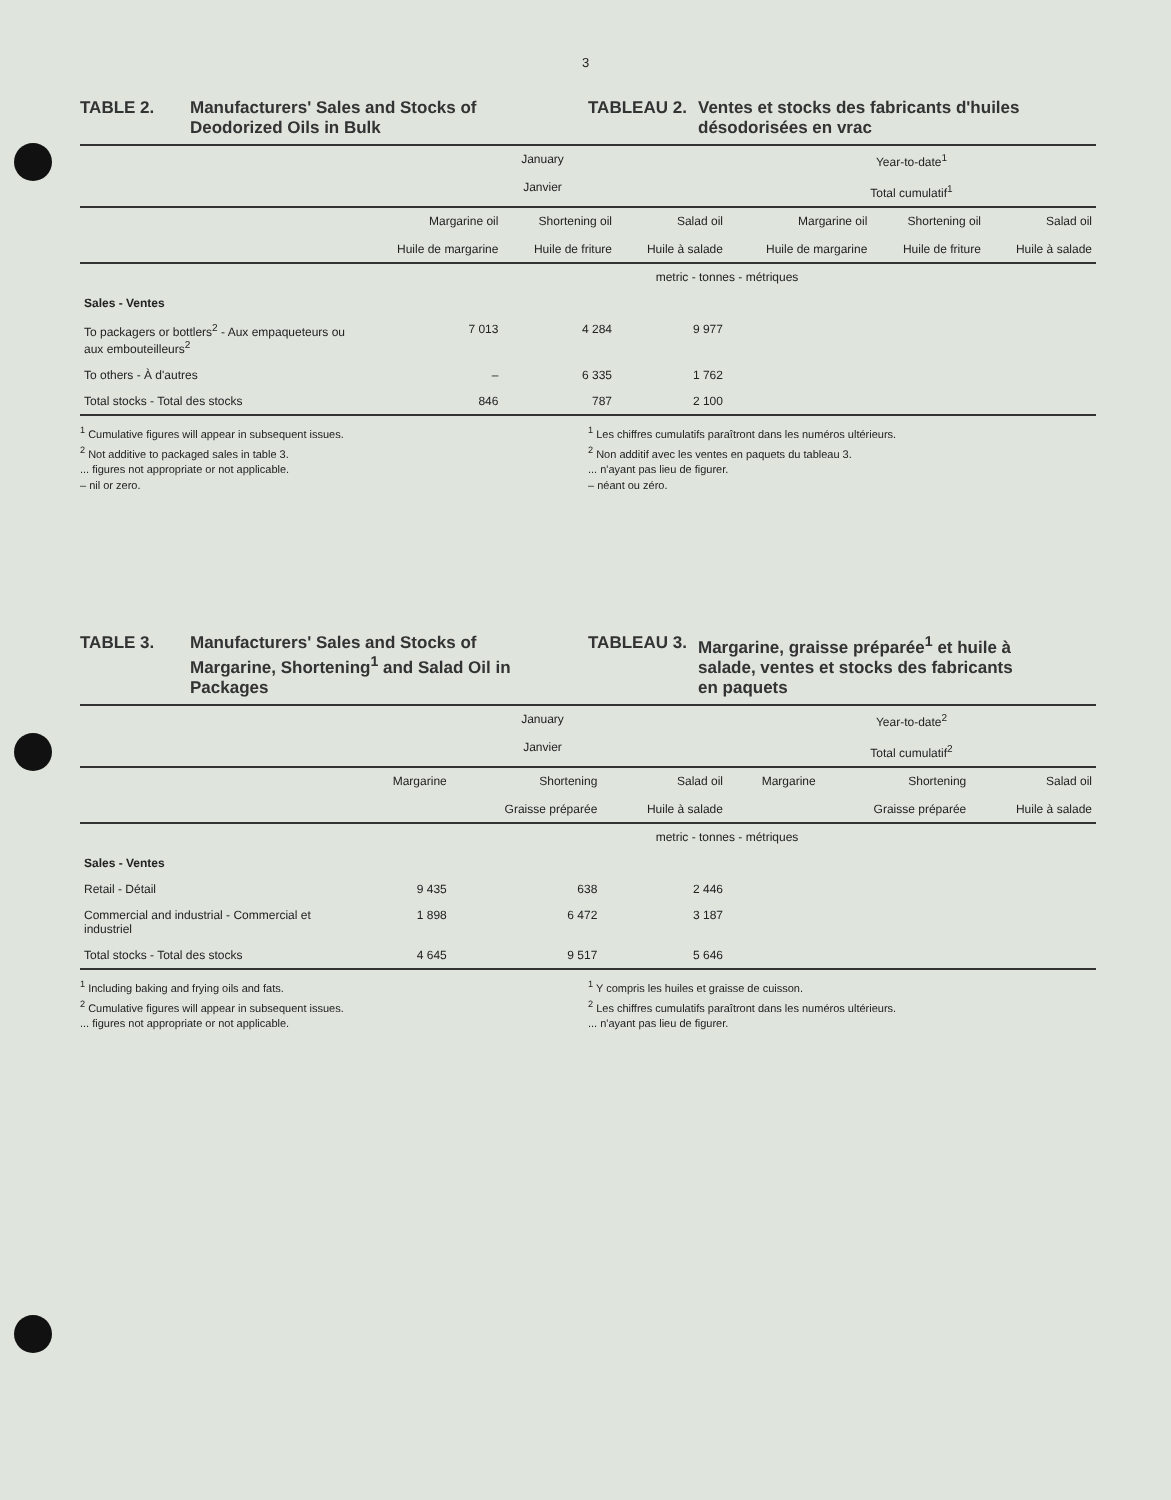3
TABLE 2. Manufacturers' Sales and Stocks of Deodorized Oils in Bulk
TABLEAU 2. Ventes et stocks des fabricants d'huiles désodorisées en vrac
| | January Janvier | | | Year-to-date<sup>1</sup> Total cumulatif<sup>1</sup> | | |
| --- | --- | --- | --- | --- | --- | --- |
| | Margarine oil Huile de margarine | Shortening oil Huile de friture | Salad oil Huile à salade | Margarine oil Huile de margarine | Shortening oil Huile de friture | Salad oil Huile à salade |
| | metric - tonnes - métriques | | | | | |
| Sales - Ventes | | | | | | |
| To packagers or bottlers<sup>2</sup> - Aux empaqueteurs ou aux embouteilleurs<sup>2</sup> | 7 013 | 4 284 | 9 977 | | | |
| To others - À d'autres | – | 6 335 | 1 762 | | | |
| Total stocks - Total des stocks | 846 | 787 | 2 100 | | | |
<sup>1</sup> Cumulative figures will appear in subsequent issues.
<sup>2</sup> Not additive to packaged sales in table 3.
... figures not appropriate or not applicable.
– nil or zero.
<sup>1</sup> Les chiffres cumulatifs paraîtront dans les numéros ultérieurs.
<sup>2</sup> Non additif avec les ventes en paquets du tableau 3.
... n'ayant pas lieu de figurer.
– néant ou zéro.
TABLE 3. Manufacturers' Sales and Stocks of Margarine, Shortening<sup>1</sup> and Salad Oil in Packages
TABLEAU 3. Margarine, graisse préparée<sup>1</sup> et huile à salade, ventes et stocks des fabricants en paquets
| | January Janvier | | | Year-to-date<sup>2</sup> Total cumulatif<sup>2</sup> | | |
| --- | --- | --- | --- | --- | --- | --- |
| | Margarine | Shortening Graisse préparée | Salad oil Huile à salade | Margarine | Shortening Graisse préparée | Salad oil Huile à salade |
| | metric - tonnes - métriques | | | | | |
| Sales - Ventes | | | | | | |
| Retail - Détail | 9 435 | 638 | 2 446 | | | |
| Commercial and industrial - Commercial et industriel | 1 898 | 6 472 | 3 187 | | | |
| Total stocks - Total des stocks | 4 645 | 9 517 | 5 646 | | | |
<sup>1</sup> Including baking and frying oils and fats.
<sup>2</sup> Cumulative figures will appear in subsequent issues.
... figures not appropriate or not applicable.
<sup>1</sup> Y compris les huiles et graisse de cuisson.
<sup>2</sup> Les chiffres cumulatifs paraîtront dans les numéros ultérieurs.
... n'ayant pas lieu de figurer.